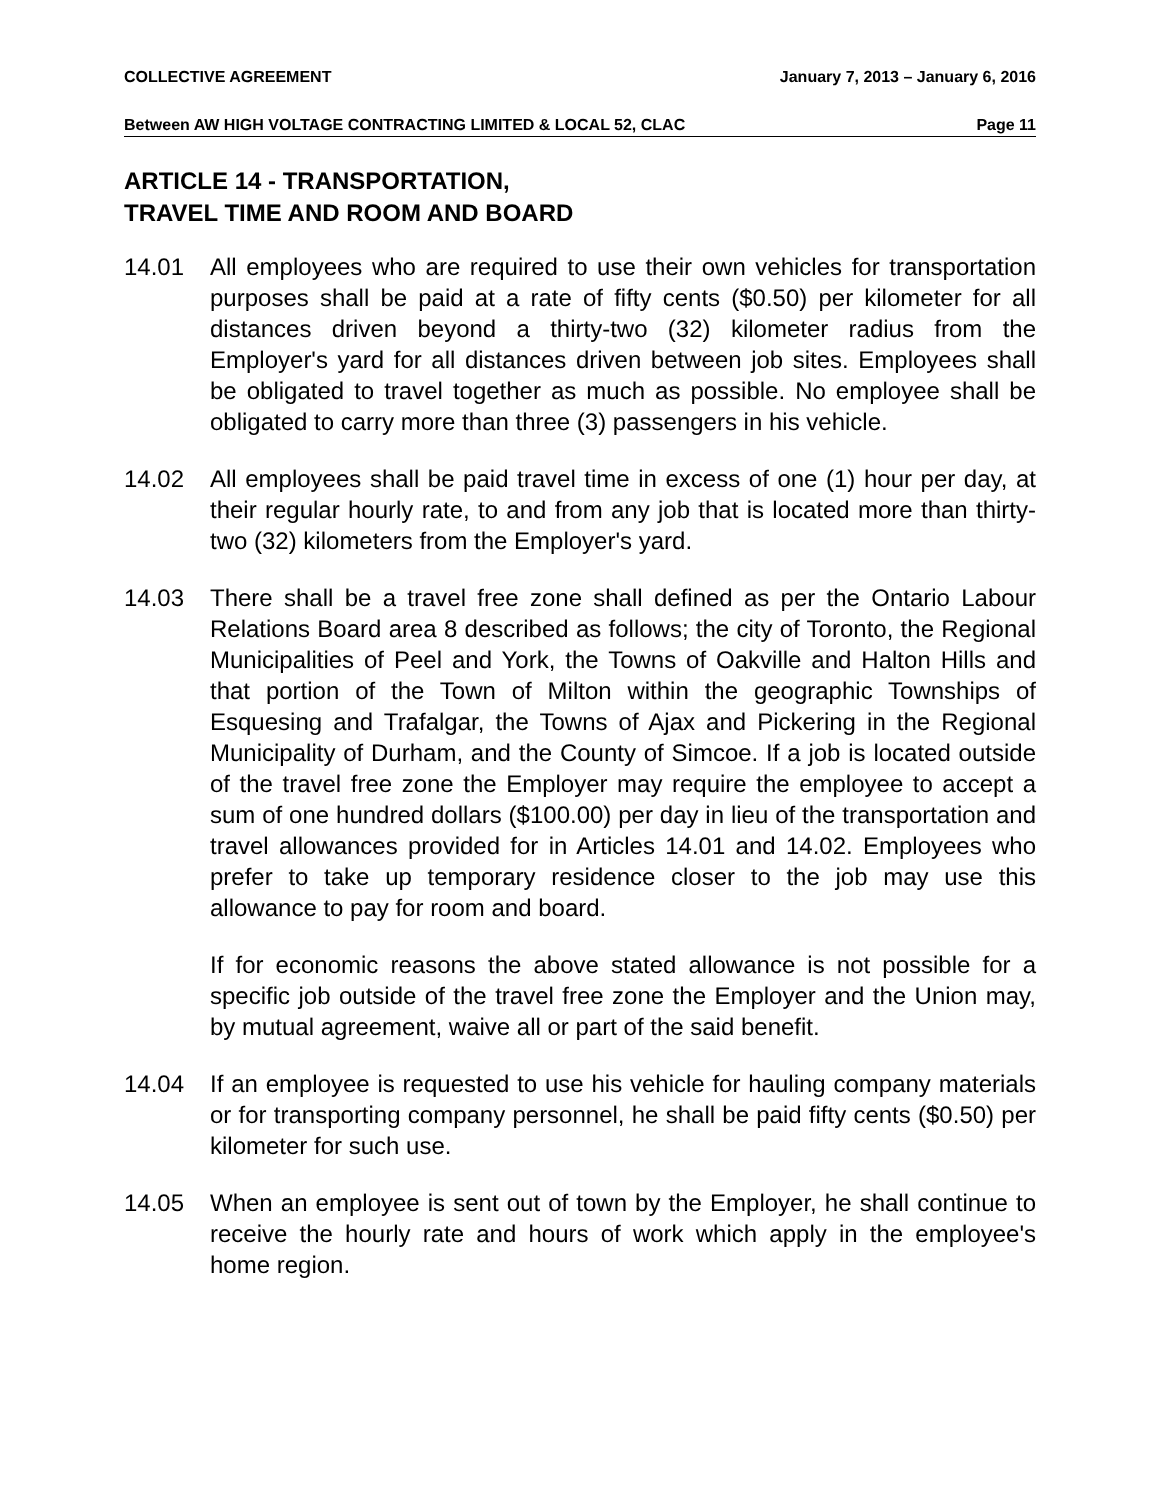COLLECTIVE AGREEMENT January 7, 2013 – January 6, 2016
Between AW HIGH VOLTAGE CONTRACTING LIMITED & LOCAL 52, CLAC Page 11
ARTICLE 14 - TRANSPORTATION,
TRAVEL TIME AND ROOM AND BOARD
14.01 All employees who are required to use their own vehicles for transportation purposes shall be paid at a rate of fifty cents ($0.50) per kilometer for all distances driven beyond a thirty-two (32) kilometer radius from the Employer's yard for all distances driven between job sites. Employees shall be obligated to travel together as much as possible. No employee shall be obligated to carry more than three (3) passengers in his vehicle.
14.02 All employees shall be paid travel time in excess of one (1) hour per day, at their regular hourly rate, to and from any job that is located more than thirty-two (32) kilometers from the Employer's yard.
14.03 There shall be a travel free zone shall defined as per the Ontario Labour Relations Board area 8 described as follows; the city of Toronto, the Regional Municipalities of Peel and York, the Towns of Oakville and Halton Hills and that portion of the Town of Milton within the geographic Townships of Esquesing and Trafalgar, the Towns of Ajax and Pickering in the Regional Municipality of Durham, and the County of Simcoe. If a job is located outside of the travel free zone the Employer may require the employee to accept a sum of one hundred dollars ($100.00) per day in lieu of the transportation and travel allowances provided for in Articles 14.01 and 14.02. Employees who prefer to take up temporary residence closer to the job may use this allowance to pay for room and board.
If for economic reasons the above stated allowance is not possible for a specific job outside of the travel free zone the Employer and the Union may, by mutual agreement, waive all or part of the said benefit.
14.04 If an employee is requested to use his vehicle for hauling company materials or for transporting company personnel, he shall be paid fifty cents ($0.50) per kilometer for such use.
14.05 When an employee is sent out of town by the Employer, he shall continue to receive the hourly rate and hours of work which apply in the employee's home region.